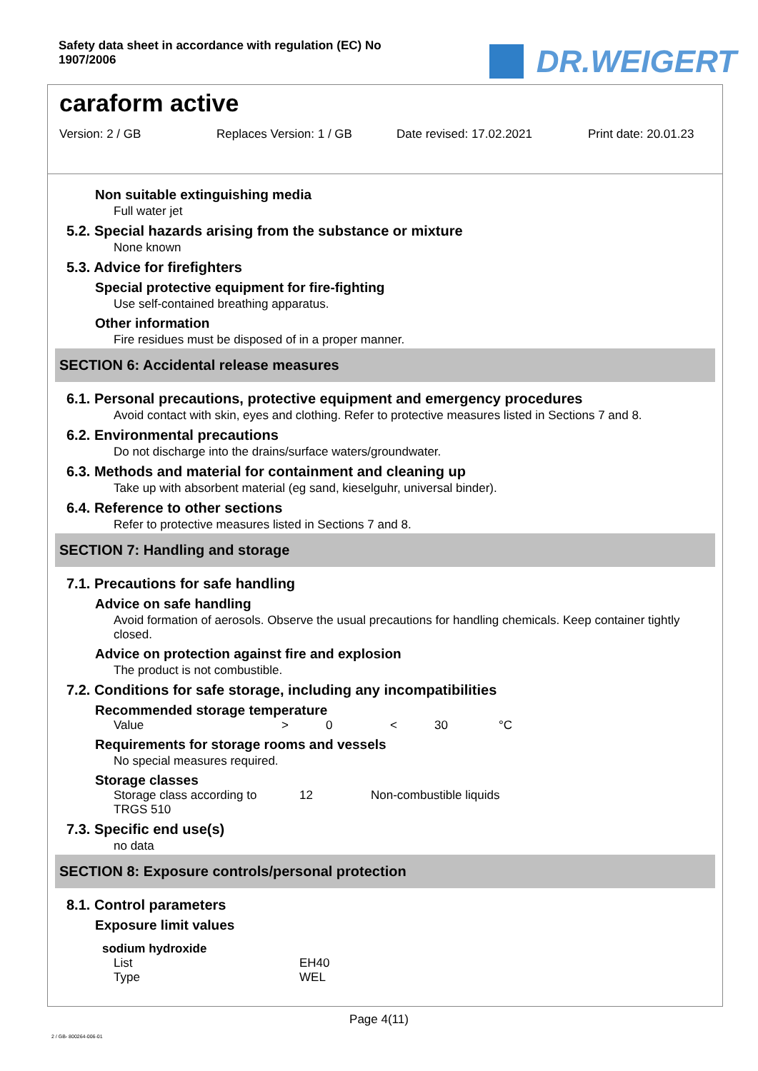Safety data sheet in accordance with regulation (EC) No
1907/2006
DR.WEIGERT
caraform active
Version: 2 / GB Replaces Version: 1 / GB Date revised: 17.02.2021 Print date: 20.01.23
Non suitable extinguishing media
Full water jet
5.2. Special hazards arising from the substance or mixture
None known
5.3. Advice for firefighters
Special protective equipment for fire-fighting
Use self-contained breathing apparatus.
Other information
Fire residues must be disposed of in a proper manner.
SECTION 6: Accidental release measures
6.1. Personal precautions, protective equipment and emergency procedures
Avoid contact with skin, eyes and clothing. Refer to protective measures listed in Sections 7 and 8.
6.2. Environmental precautions
Do not discharge into the drains/surface waters/groundwater.
6.3. Methods and material for containment and cleaning up
Take up with absorbent material (eg sand, kieselguhr, universal binder).
6.4. Reference to other sections
Refer to protective measures listed in Sections 7 and 8.
SECTION 7: Handling and storage
7.1. Precautions for safe handling
Advice on safe handling
Avoid formation of aerosols. Observe the usual precautions for handling chemicals. Keep container tightly closed.
Advice on protection against fire and explosion
The product is not combustible.
7.2. Conditions for safe storage, including any incompatibilities
Recommended storage temperature
| Value | > | 0 | < | 30 | °C |
Requirements for storage rooms and vessels
No special measures required.
Storage classes
| Storage class according to TRGS 510 | 12 | Non-combustible liquids |
7.3. Specific end use(s)
no data
SECTION 8: Exposure controls/personal protection
8.1. Control parameters
Exposure limit values
sodium hydroxide
| List | EH40 |
| Type | WEL |
Page 4(11)
2 / GB- 800264-006-01